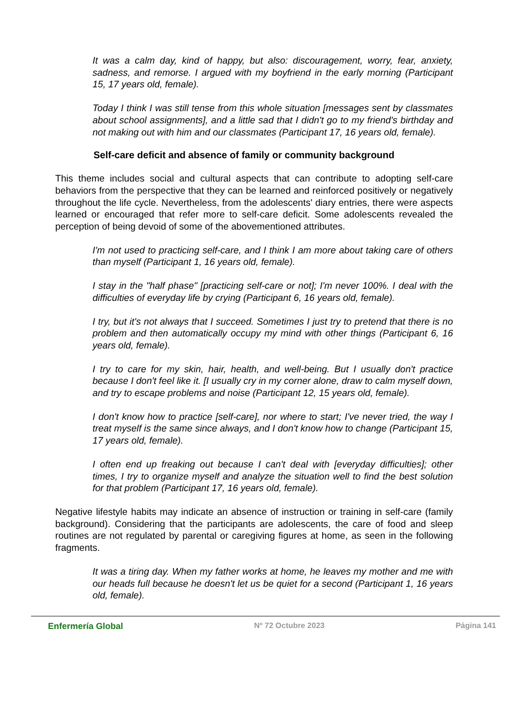It was a calm day, kind of happy, but also: discouragement, worry, fear, anxiety, sadness, and remorse. I argued with my boyfriend in the early morning (Participant 15, 17 years old, female).
Today I think I was still tense from this whole situation [messages sent by classmates about school assignments], and a little sad that I didn't go to my friend's birthday and not making out with him and our classmates (Participant 17, 16 years old, female).
Self-care deficit and absence of family or community background
This theme includes social and cultural aspects that can contribute to adopting self-care behaviors from the perspective that they can be learned and reinforced positively or negatively throughout the life cycle. Nevertheless, from the adolescents' diary entries, there were aspects learned or encouraged that refer more to self-care deficit. Some adolescents revealed the perception of being devoid of some of the abovementioned attributes.
I'm not used to practicing self-care, and I think I am more about taking care of others than myself (Participant 1, 16 years old, female).
I stay in the "half phase" [practicing self-care or not]; I'm never 100%. I deal with the difficulties of everyday life by crying (Participant 6, 16 years old, female).
I try, but it's not always that I succeed. Sometimes I just try to pretend that there is no problem and then automatically occupy my mind with other things (Participant 6, 16 years old, female).
I try to care for my skin, hair, health, and well-being. But I usually don't practice because I don't feel like it. [I usually cry in my corner alone, draw to calm myself down, and try to escape problems and noise (Participant 12, 15 years old, female).
I don't know how to practice [self-care], nor where to start; I've never tried, the way I treat myself is the same since always, and I don't know how to change (Participant 15, 17 years old, female).
I often end up freaking out because I can't deal with [everyday difficulties]; other times, I try to organize myself and analyze the situation well to find the best solution for that problem (Participant 17, 16 years old, female).
Negative lifestyle habits may indicate an absence of instruction or training in self-care (family background). Considering that the participants are adolescents, the care of food and sleep routines are not regulated by parental or caregiving figures at home, as seen in the following fragments.
It was a tiring day. When my father works at home, he leaves my mother and me with our heads full because he doesn't let us be quiet for a second (Participant 1, 16 years old, female).
Enfermería Global Nº 72 Octubre 2023 Página 141